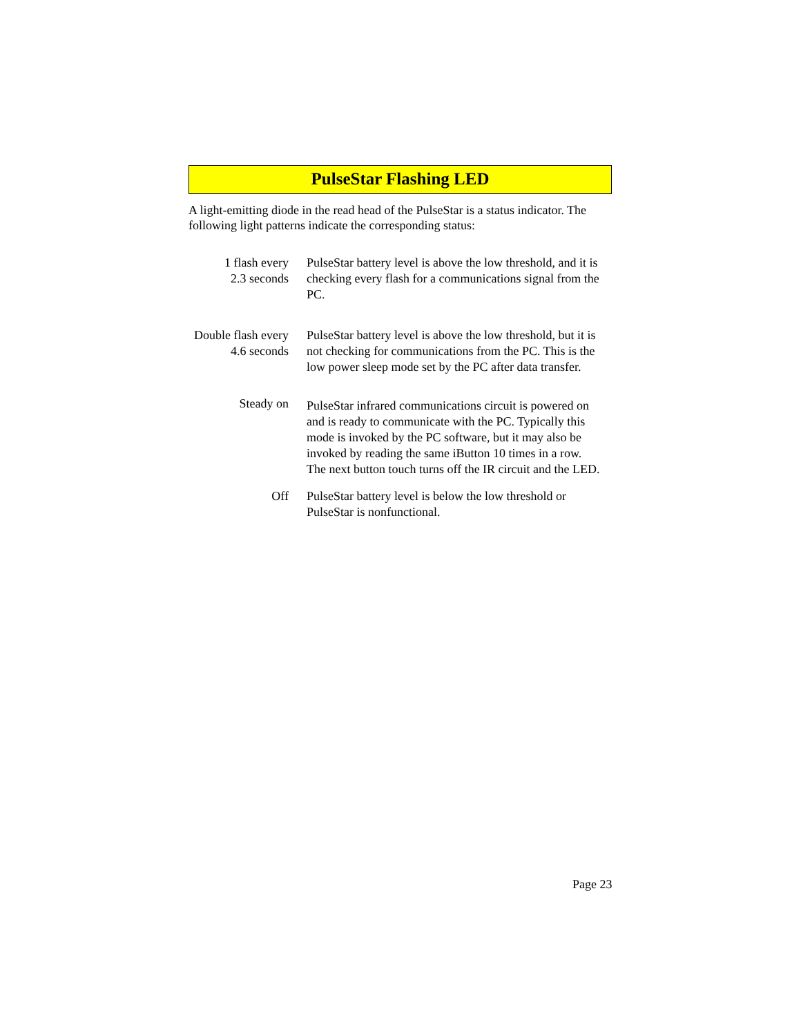PulseStar Flashing LED
A light-emitting diode in the read head of the PulseStar is a status indicator. The following light patterns indicate the corresponding status:
1 flash every
2.3 seconds
PulseStar battery level is above the low threshold, and it is checking every flash for a communications signal from the PC.
Double flash every
4.6 seconds
PulseStar battery level is above the low threshold, but it is not checking for communications from the PC. This is the low power sleep mode set by the PC after data transfer.
Steady on
PulseStar infrared communications circuit is powered on and is ready to communicate with the PC. Typically this mode is invoked by the PC software, but it may also be invoked by reading the same iButton 10 times in a row. The next button touch turns off the IR circuit and the LED.
Off PulseStar battery level is below the low threshold or PulseStar is nonfunctional.
Page 23